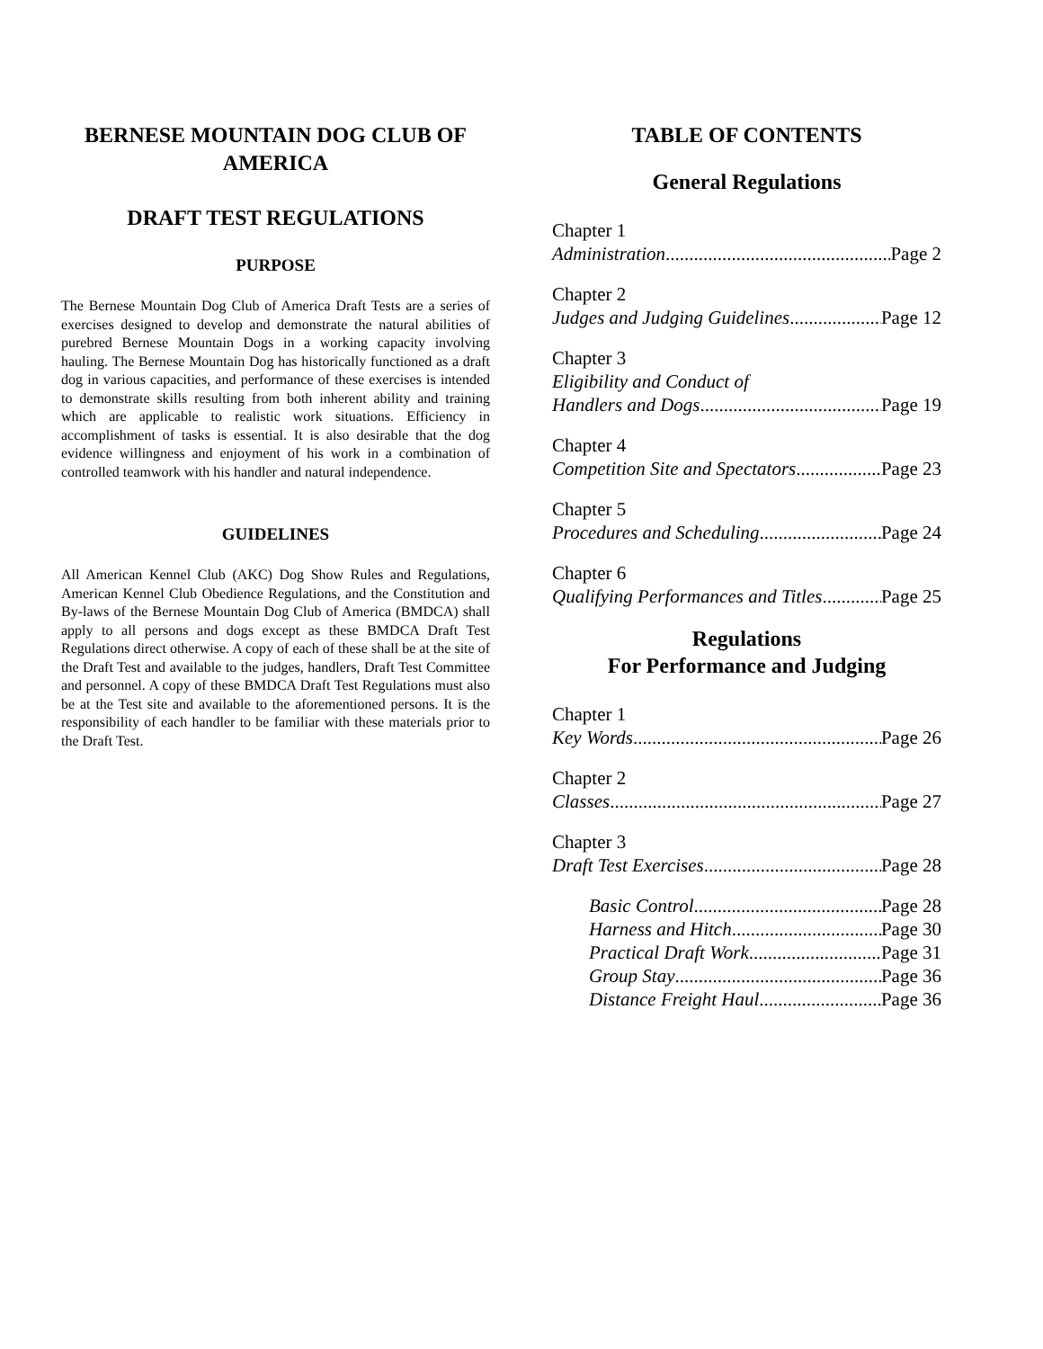BERNESE MOUNTAIN DOG CLUB OF AMERICA
DRAFT TEST REGULATIONS
PURPOSE
The Bernese Mountain Dog Club of America Draft Tests are a series of exercises designed to develop and demonstrate the natural abilities of purebred Bernese Mountain Dogs in a working capacity involving hauling. The Bernese Mountain Dog has historically functioned as a draft dog in various capacities, and performance of these exercises is intended to demonstrate skills resulting from both inherent ability and training which are applicable to realistic work situations. Efficiency in accomplishment of tasks is essential. It is also desirable that the dog evidence willingness and enjoyment of his work in a combination of controlled teamwork with his handler and natural independence.
GUIDELINES
All American Kennel Club (AKC) Dog Show Rules and Regulations, American Kennel Club Obedience Regulations, and the Constitution and By-laws of the Bernese Mountain Dog Club of America (BMDCA) shall apply to all persons and dogs except as these BMDCA Draft Test Regulations direct otherwise. A copy of each of these shall be at the site of the Draft Test and available to the judges, handlers, Draft Test Committee and personnel. A copy of these BMDCA Draft Test Regulations must also be at the Test site and available to the aforementioned persons. It is the responsibility of each handler to be familiar with these materials prior to the Draft Test.
TABLE OF CONTENTS
General Regulations
Chapter 1
Administration Page 2
Chapter 2
Judges and Judging Guidelines Page 12
Chapter 3
Eligibility and Conduct of
Handlers and Dogs Page 19
Chapter 4
Competition Site and Spectators Page 23
Chapter 5
Procedures and Scheduling Page 24
Chapter 6
Qualifying Performances and Titles Page 25
Regulations
For Performance and Judging
Chapter 1
Key Words Page 26
Chapter 2
Classes Page 27
Chapter 3
Draft Test Exercises Page 28
Basic Control Page 28
Harness and Hitch Page 30
Practical Draft Work Page 31
Group Stay Page 36
Distance Freight Haul Page 36